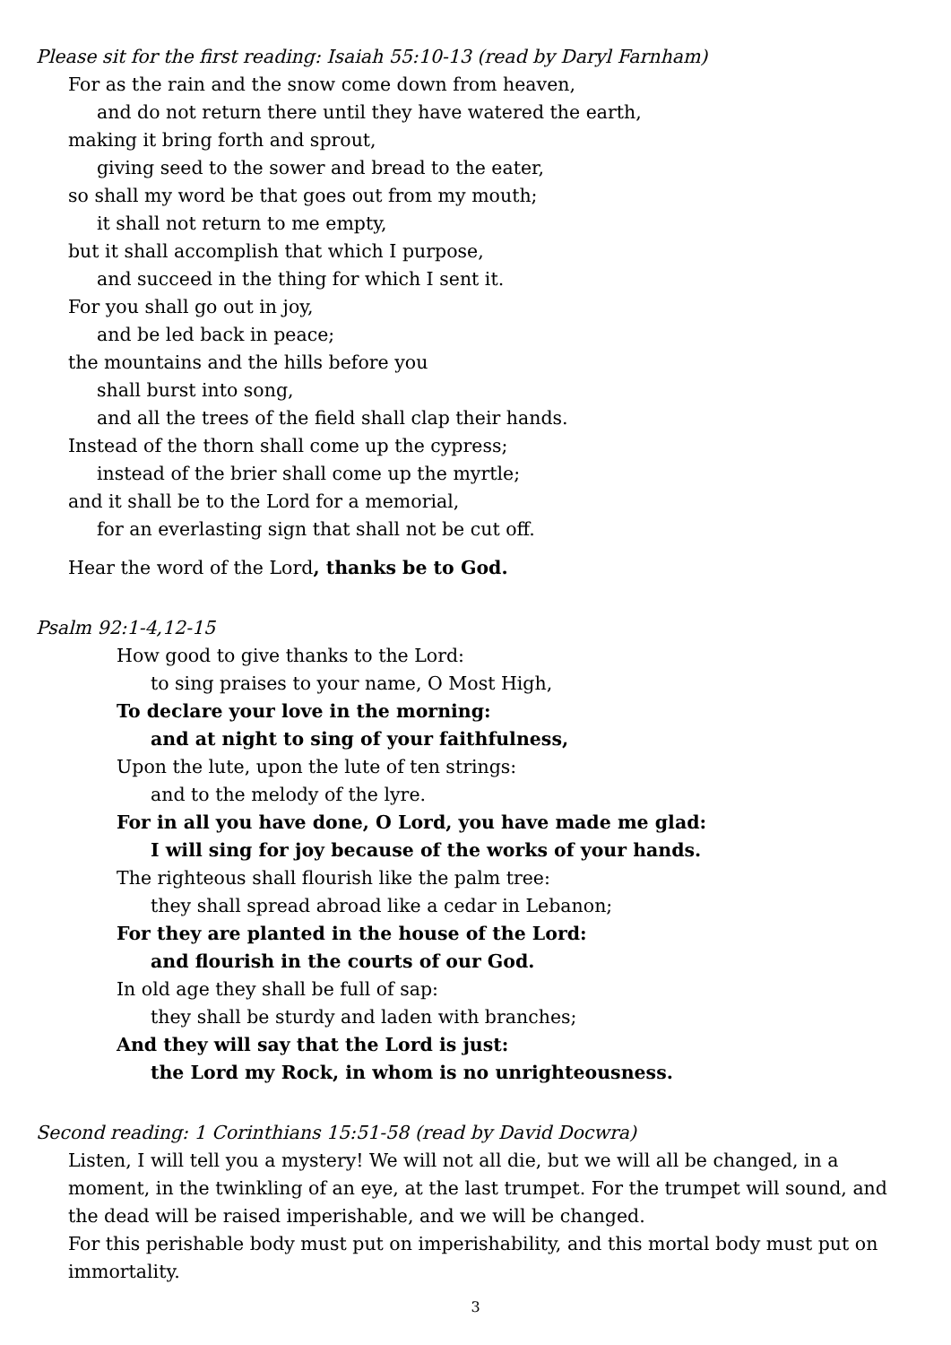Please sit for the first reading: Isaiah 55:10-13 (read by Daryl Farnham)
For as the rain and the snow come down from heaven,
and do not return there until they have watered the earth,
making it bring forth and sprout,
giving seed to the sower and bread to the eater,
so shall my word be that goes out from my mouth;
it shall not return to me empty,
but it shall accomplish that which I purpose,
and succeed in the thing for which I sent it.
For you shall go out in joy,
and be led back in peace;
the mountains and the hills before you
shall burst into song,
and all the trees of the field shall clap their hands.
Instead of the thorn shall come up the cypress;
instead of the brier shall come up the myrtle;
and it shall be to the Lord for a memorial,
for an everlasting sign that shall not be cut off.
Hear the word of the Lord, thanks be to God.
Psalm 92:1-4,12-15
How good to give thanks to the Lord:
to sing praises to your name, O Most High,
To declare your love in the morning:
and at night to sing of your faithfulness,
Upon the lute, upon the lute of ten strings:
and to the melody of the lyre.
For in all you have done, O Lord, you have made me glad:
I will sing for joy because of the works of your hands.
The righteous shall flourish like the palm tree:
they shall spread abroad like a cedar in Lebanon;
For they are planted in the house of the Lord:
and flourish in the courts of our God.
In old age they shall be full of sap:
they shall be sturdy and laden with branches;
And they will say that the Lord is just:
the Lord my Rock, in whom is no unrighteousness.
Second reading: 1 Corinthians 15:51-58 (read by David Docwra)
Listen, I will tell you a mystery! We will not all die, but we will all be changed, in a moment, in the twinkling of an eye, at the last trumpet. For the trumpet will sound, and the dead will be raised imperishable, and we will be changed.
For this perishable body must put on imperishability, and this mortal body must put on immortality.
3